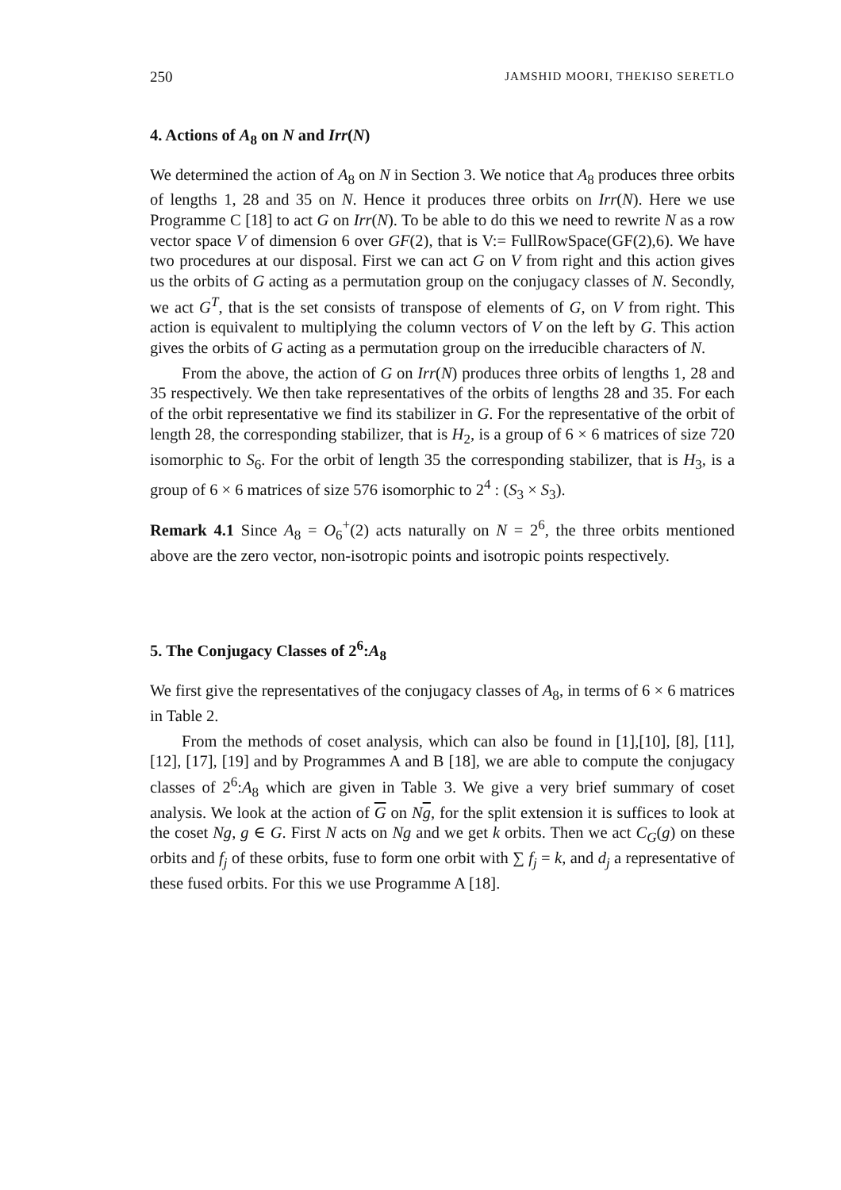250 JAMSHID MOORI, THEKISO SERETLO
4. Actions of A<sub>8</sub> on N and Irr(N)
We determined the action of A<sub>8</sub> on N in Section 3. We notice that A<sub>8</sub> produces three orbits of lengths 1, 28 and 35 on N. Hence it produces three orbits on Irr(N). Here we use Programme C [18] to act G on Irr(N). To be able to do this we need to rewrite N as a row vector space V of dimension 6 over GF(2), that is V:= FullRowSpace(GF(2),6). We have two procedures at our disposal. First we can act G on V from right and this action gives us the orbits of G acting as a permutation group on the conjugacy classes of N. Secondly, we act G<sup>T</sup>, that is the set consists of transpose of elements of G, on V from right. This action is equivalent to multiplying the column vectors of V on the left by G. This action gives the orbits of G acting as a permutation group on the irreducible characters of N.
From the above, the action of G on Irr(N) produces three orbits of lengths 1, 28 and 35 respectively. We then take representatives of the orbits of lengths 28 and 35. For each of the orbit representative we find its stabilizer in G. For the representative of the orbit of length 28, the corresponding stabilizer, that is H<sub>2</sub>, is a group of 6 × 6 matrices of size 720 isomorphic to S<sub>6</sub>. For the orbit of length 35 the corresponding stabilizer, that is H<sub>3</sub>, is a group of 6 × 6 matrices of size 576 isomorphic to 2<sup>4</sup> : (S<sub>3</sub> × S<sub>3</sub>).
Remark 4.1 Since A<sub>8</sub> = O<sub>6</sub><sup>+</sup>(2) acts naturally on N = 2<sup>6</sup>, the three orbits mentioned above are the zero vector, non-isotropic points and isotropic points respectively.
5. The Conjugacy Classes of 2<sup>6</sup>:A<sub>8</sub>
We first give the representatives of the conjugacy classes of A<sub>8</sub>, in terms of 6 × 6 matrices in Table 2.
From the methods of coset analysis, which can also be found in [1],[10], [8], [11], [12], [17], [19] and by Programmes A and B [18], we are able to compute the conjugacy classes of 2<sup>6</sup>:A<sub>8</sub> which are given in Table 3. We give a very brief summary of coset analysis. We look at the action of G on Ng, for the split extension it is suffices to look at the coset Ng, g ∈ G. First N acts on Ng and we get k orbits. Then we act C<sub>G</sub>(g) on these orbits and f<sub>j</sub> of these orbits, fuse to form one orbit with ∑ f<sub>j</sub> = k, and d<sub>j</sub> a representative of these fused orbits. For this we use Programme A [18].